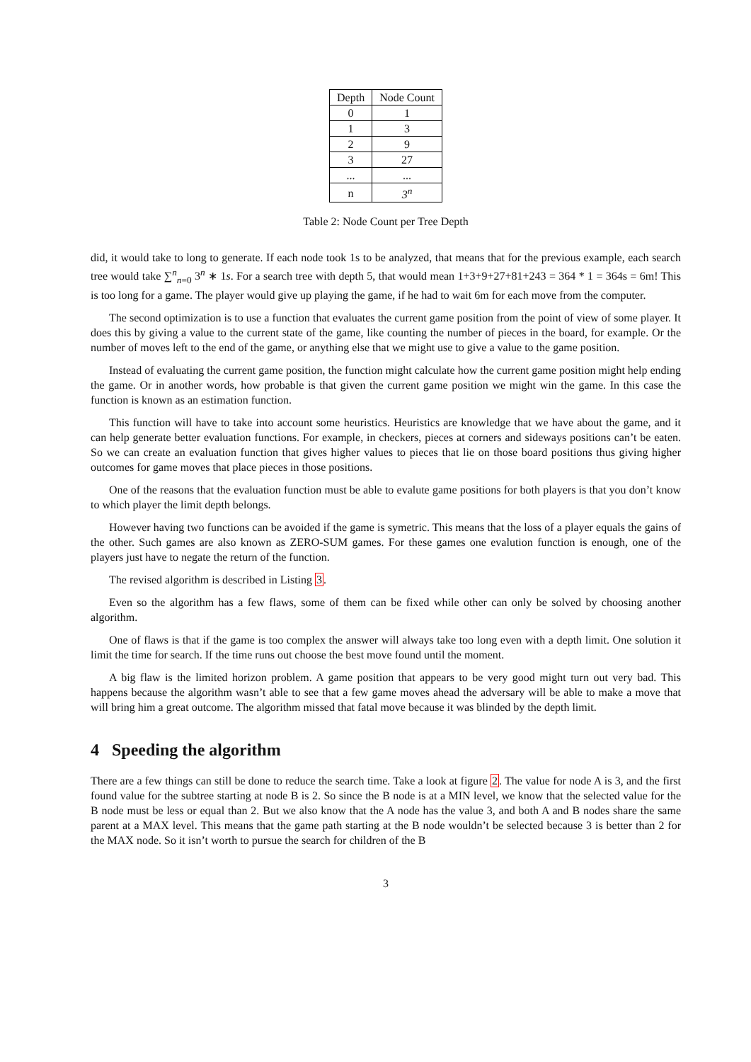| Depth | Node Count |
| --- | --- |
| 0 | 1 |
| 1 | 3 |
| 2 | 9 |
| 3 | 27 |
| ... | ... |
| n | 3<sup>n</sup> |
Table 2: Node Count per Tree Depth
did, it would take to long to generate. If each node took 1s to be analyzed, that means that for the previous example, each search tree would take ∑<sup>n</sup><sub>n=0</sub> 3<sup>n</sup> ∗ 1s. For a search tree with depth 5, that would mean 1+3+9+27+81+243 = 364 * 1 = 364s = 6m! This is too long for a game. The player would give up playing the game, if he had to wait 6m for each move from the computer.
The second optimization is to use a function that evaluates the current game position from the point of view of some player. It does this by giving a value to the current state of the game, like counting the number of pieces in the board, for example. Or the number of moves left to the end of the game, or anything else that we might use to give a value to the game position.
Instead of evaluating the current game position, the function might calculate how the current game position might help ending the game. Or in another words, how probable is that given the current game position we might win the game. In this case the function is known as an estimation function.
This function will have to take into account some heuristics. Heuristics are knowledge that we have about the game, and it can help generate better evaluation functions. For example, in checkers, pieces at corners and sideways positions can’t be eaten. So we can create an evaluation function that gives higher values to pieces that lie on those board positions thus giving higher outcomes for game moves that place pieces in those positions.
One of the reasons that the evaluation function must be able to evalute game positions for both players is that you don’t know to which player the limit depth belongs.
However having two functions can be avoided if the game is symetric. This means that the loss of a player equals the gains of the other. Such games are also known as ZERO-SUM games. For these games one evalution function is enough, one of the players just have to negate the return of the function.
The revised algorithm is described in Listing 3.
Even so the algorithm has a few flaws, some of them can be fixed while other can only be solved by choosing another algorithm.
One of flaws is that if the game is too complex the answer will always take too long even with a depth limit. One solution it limit the time for search. If the time runs out choose the best move found until the moment.
A big flaw is the limited horizon problem. A game position that appears to be very good might turn out very bad. This happens because the algorithm wasn’t able to see that a few game moves ahead the adversary will be able to make a move that will bring him a great outcome. The algorithm missed that fatal move because it was blinded by the depth limit.
4 Speeding the algorithm
There are a few things can still be done to reduce the search time. Take a look at figure 2. The value for node A is 3, and the first found value for the subtree starting at node B is 2. So since the B node is at a MIN level, we know that the selected value for the B node must be less or equal than 2. But we also know that the A node has the value 3, and both A and B nodes share the same parent at a MAX level. This means that the game path starting at the B node wouldn’t be selected because 3 is better than 2 for the MAX node. So it isn’t worth to pursue the search for children of the B
3